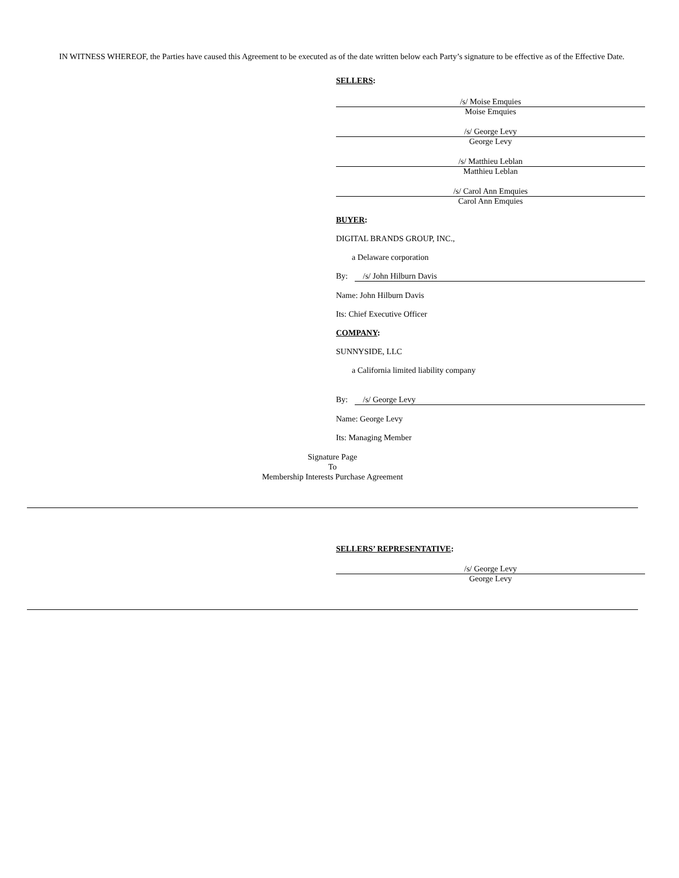IN WITNESS WHEREOF, the Parties have caused this Agreement to be executed as of the date written below each Party’s signature to be effective as of the Effective Date.
SELLERS:
/s/ Moise Emquies
Moise Emquies
/s/ George Levy
George Levy
/s/ Matthieu Leblan
Matthieu Leblan
/s/ Carol Ann Emquies
Carol Ann Emquies
BUYER:
DIGITAL BRANDS GROUP, INC.,
a Delaware corporation
By: /s/ John Hilburn Davis
Name: John Hilburn Davis
Its: Chief Executive Officer
COMPANY:
SUNNYSIDE, LLC
a California limited liability company
By: /s/ George Levy
Name: George Levy
Its: Managing Member
Signature Page
To
Membership Interests Purchase Agreement
SELLERS’ REPRESENTATIVE:
/s/ George Levy
George Levy